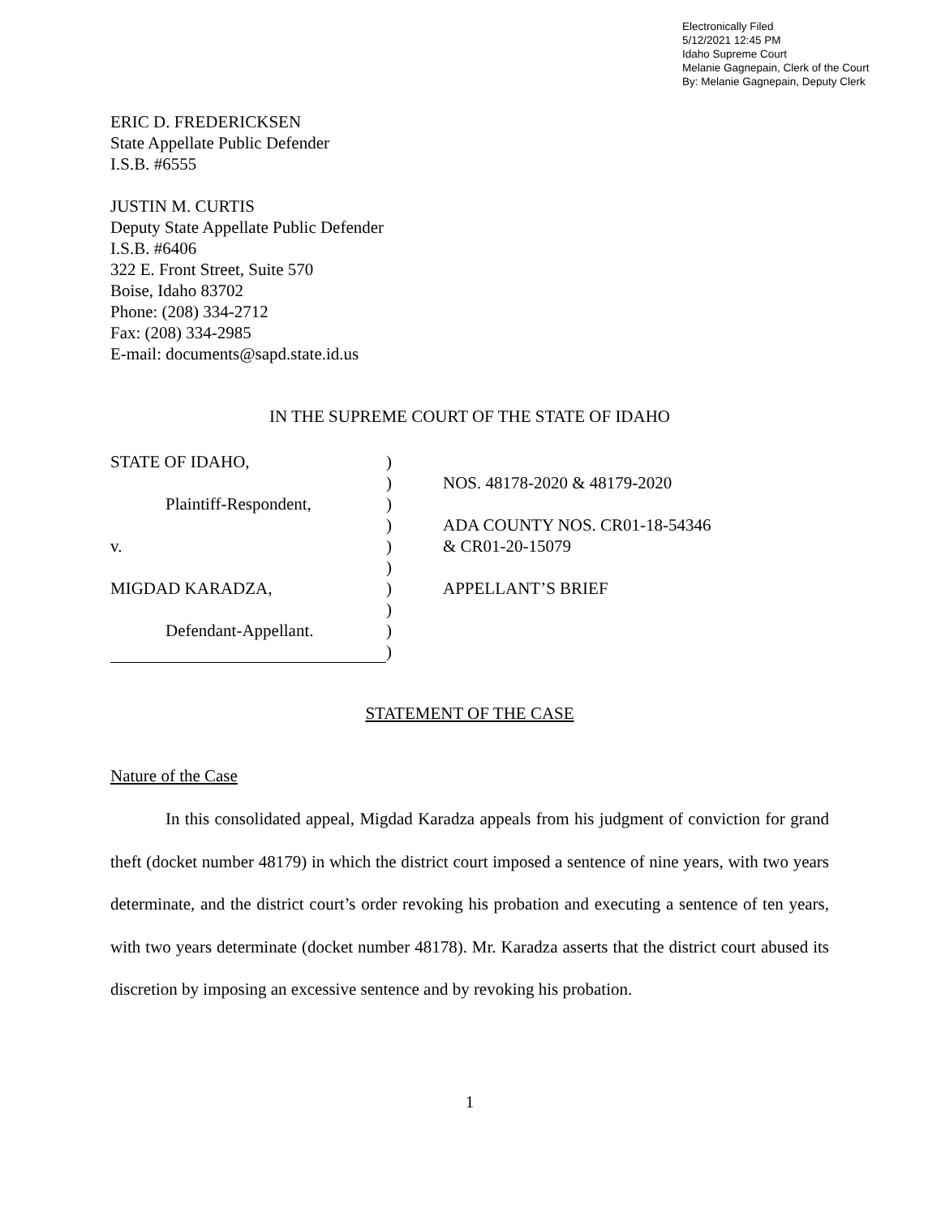Electronically Filed
5/12/2021 12:45 PM
Idaho Supreme Court
Melanie Gagnepain, Clerk of the Court
By: Melanie Gagnepain, Deputy Clerk
ERIC D. FREDERICKSEN
State Appellate Public Defender
I.S.B. #6555
JUSTIN M. CURTIS
Deputy State Appellate Public Defender
I.S.B. #6406
322 E. Front Street, Suite 570
Boise, Idaho 83702
Phone: (208) 334-2712
Fax: (208) 334-2985
E-mail: documents@sapd.state.id.us
IN THE SUPREME COURT OF THE STATE OF IDAHO
STATE OF IDAHO,
Plaintiff-Respondent,
v.
MIGDAD KARADZA,
Defendant-Appellant.
)
)
)
)
)
)
)
)
)
)
NOS. 48178-2020 & 48179-2020
ADA COUNTY NOS. CR01-18-54346
& CR01-20-15079
APPELLANT’S BRIEF
STATEMENT OF THE CASE
Nature of the Case
In this consolidated appeal, Migdad Karadza appeals from his judgment of conviction for grand theft (docket number 48179) in which the district court imposed a sentence of nine years, with two years determinate, and the district court’s order revoking his probation and executing a sentence of ten years, with two years determinate (docket number 48178). Mr. Karadza asserts that the district court abused its discretion by imposing an excessive sentence and by revoking his probation.
1